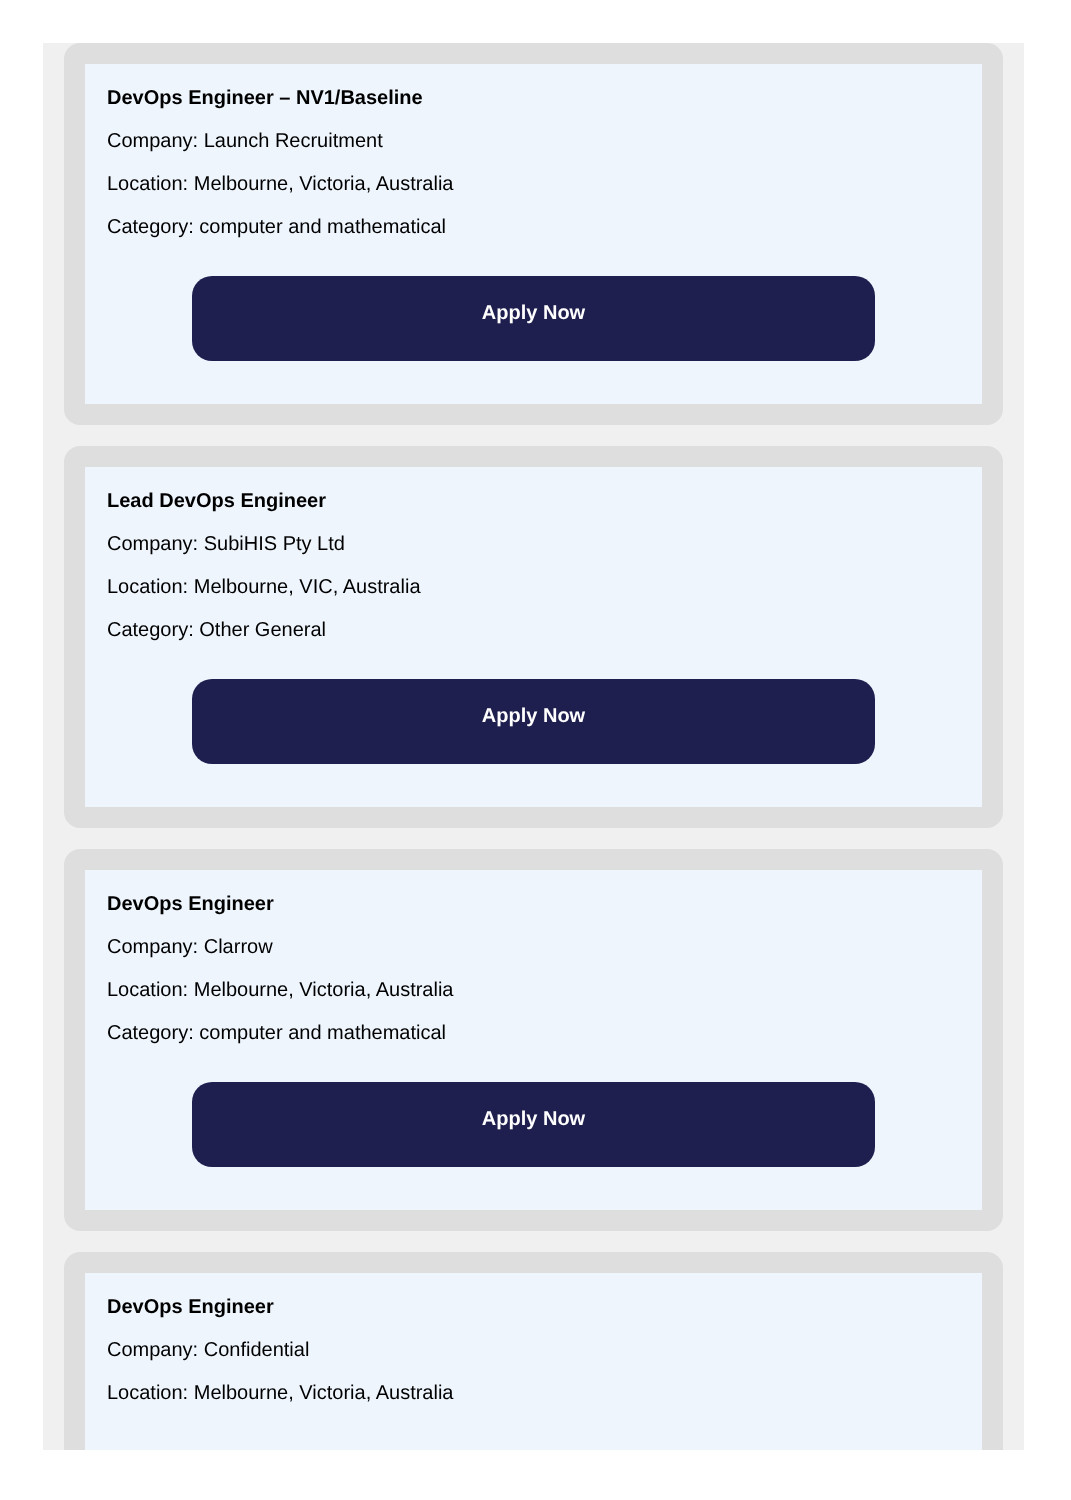DevOps Engineer – NV1/Baseline
Company: Launch Recruitment
Location: Melbourne, Victoria, Australia
Category: computer and mathematical
Apply Now
Lead DevOps Engineer
Company: SubiHIS Pty Ltd
Location: Melbourne, VIC, Australia
Category: Other General
Apply Now
DevOps Engineer
Company: Clarrow
Location: Melbourne, Victoria, Australia
Category: computer and mathematical
Apply Now
DevOps Engineer
Company: Confidential
Location: Melbourne, Victoria, Australia